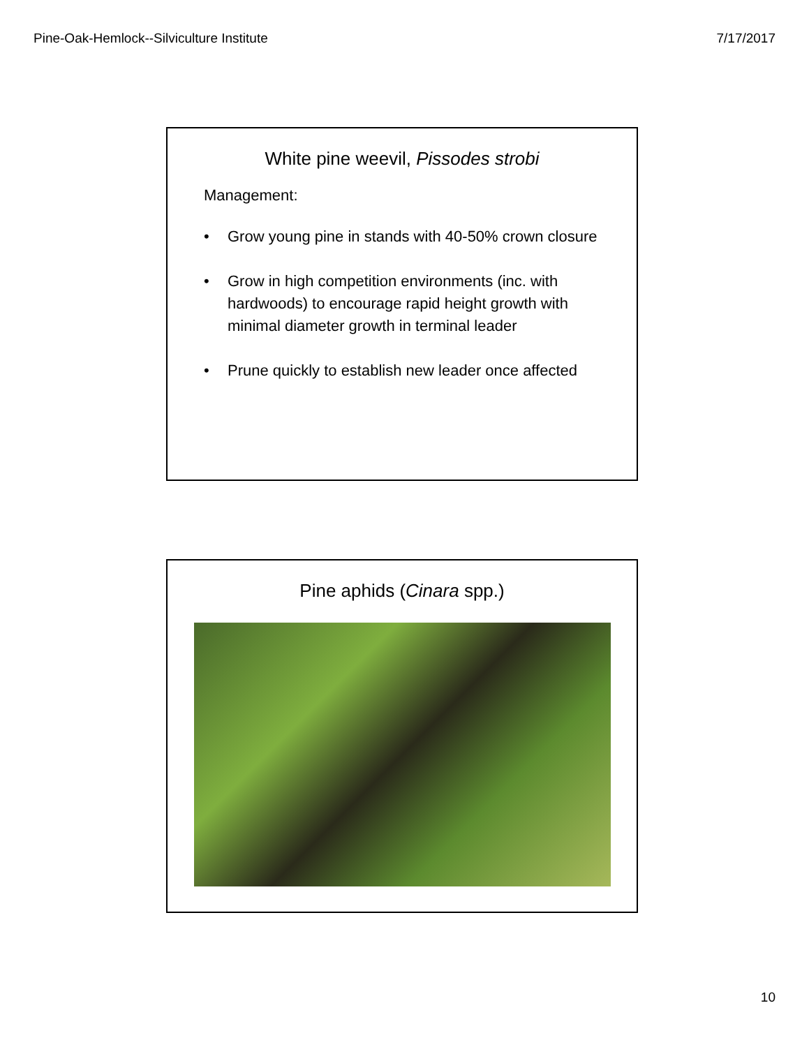Pine-Oak-Hemlock--Silviculture Institute 7/17/2017
White pine weevil, Pissodes strobi
Management:
• Grow young pine in stands with 40-50% crown closure
• Grow in high competition environments (inc. with hardwoods) to encourage rapid height growth with minimal diameter growth in terminal leader
• Prune quickly to establish new leader once affected
Pine aphids (Cinara spp.)
10